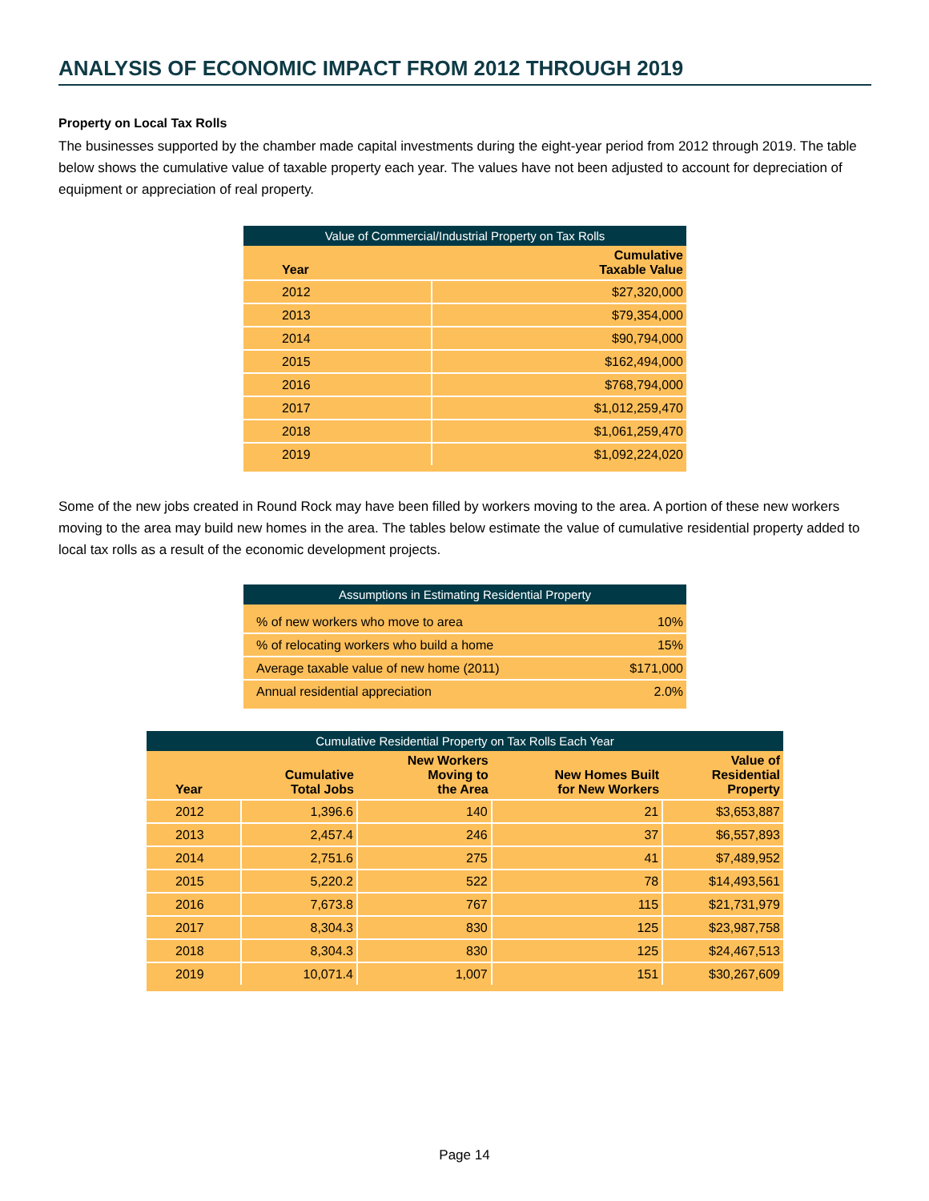ANALYSIS OF ECONOMIC IMPACT FROM 2012 THROUGH 2019
Property on Local Tax Rolls
The businesses supported by the chamber made capital investments during the eight-year period from 2012 through 2019. The table below shows the cumulative value of taxable property each year. The values have not been adjusted to account for depreciation of equipment or appreciation of real property.
Value of Commercial/Industrial Property on Tax Rolls
| Year | Cumulative Taxable Value |
| --- | --- |
| 2012 | $27,320,000 |
| 2013 | $79,354,000 |
| 2014 | $90,794,000 |
| 2015 | $162,494,000 |
| 2016 | $768,794,000 |
| 2017 | $1,012,259,470 |
| 2018 | $1,061,259,470 |
| 2019 | $1,092,224,020 |
Some of the new jobs created in Round Rock may have been filled by workers moving to the area. A portion of these new workers moving to the area may build new homes in the area. The tables below estimate the value of cumulative residential property added to local tax rolls as a result of the economic development projects.
Assumptions in Estimating Residential Property
| % of new workers who move to area | 10% |
| % of relocating workers who build a home | 15% |
| Average taxable value of new home (2011) | $171,000 |
| Annual residential appreciation | 2.0% |
Cumulative Residential Property on Tax Rolls Each Year
| Year | Cumulative Total Jobs | New Workers Moving to the Area | New Homes Built for New Workers | Value of Residential Property |
| --- | --- | --- | --- | --- |
| 2012 | 1,396.6 | 140 | 21 | $3,653,887 |
| 2013 | 2,457.4 | 246 | 37 | $6,557,893 |
| 2014 | 2,751.6 | 275 | 41 | $7,489,952 |
| 2015 | 5,220.2 | 522 | 78 | $14,493,561 |
| 2016 | 7,673.8 | 767 | 115 | $21,731,979 |
| 2017 | 8,304.3 | 830 | 125 | $23,987,758 |
| 2018 | 8,304.3 | 830 | 125 | $24,467,513 |
| 2019 | 10,071.4 | 1,007 | 151 | $30,267,609 |
Page 14